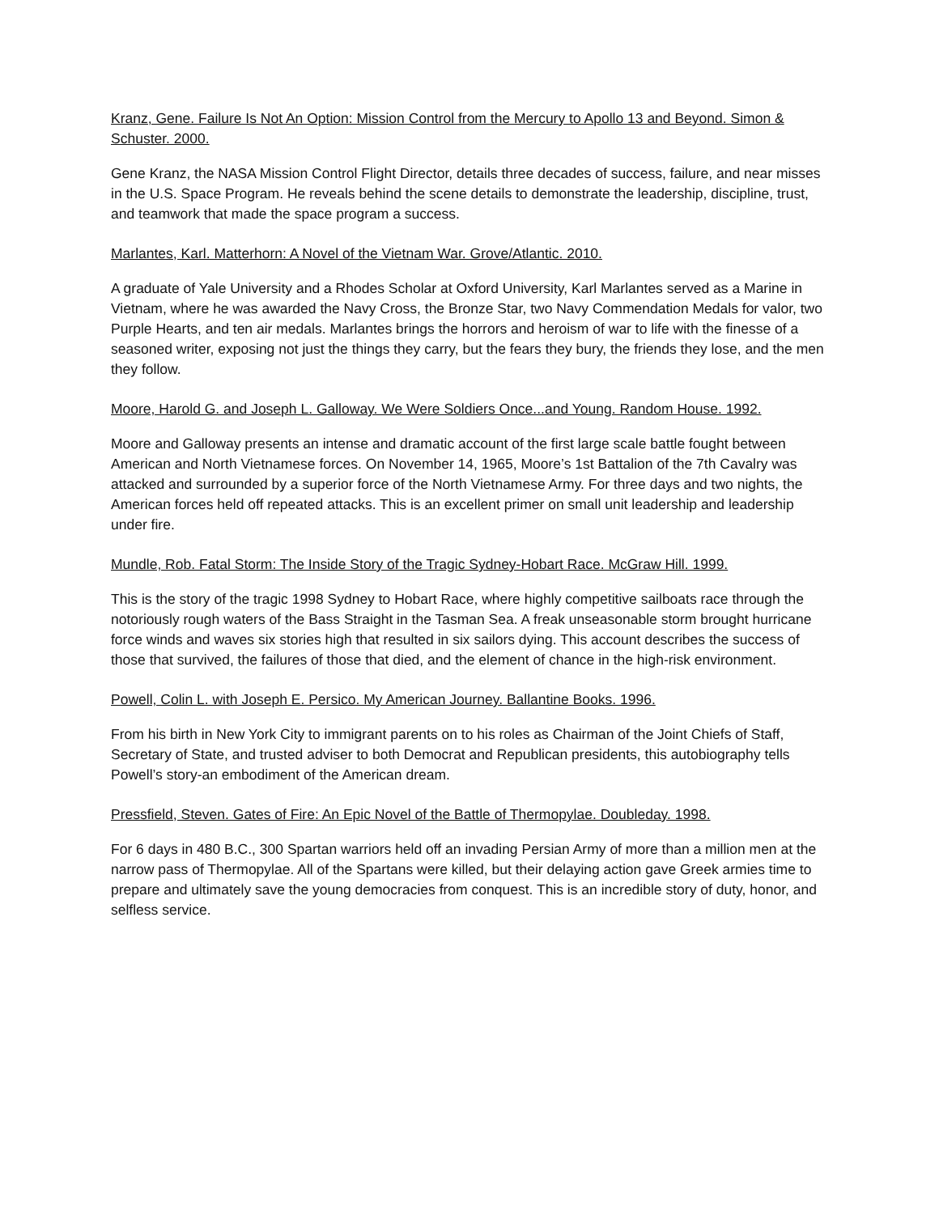Kranz, Gene. Failure Is Not An Option: Mission Control from the Mercury to Apollo 13 and Beyond. Simon & Schuster. 2000.
Gene Kranz, the NASA Mission Control Flight Director, details three decades of success, failure, and near misses in the U.S. Space Program. He reveals behind the scene details to demonstrate the leadership, discipline, trust, and teamwork that made the space program a success.
Marlantes, Karl. Matterhorn: A Novel of the Vietnam War. Grove/Atlantic. 2010.
A graduate of Yale University and a Rhodes Scholar at Oxford University, Karl Marlantes served as a Marine in Vietnam, where he was awarded the Navy Cross, the Bronze Star, two Navy Commendation Medals for valor, two Purple Hearts, and ten air medals. Marlantes brings the horrors and heroism of war to life with the finesse of a seasoned writer, exposing not just the things they carry, but the fears they bury, the friends they lose, and the men they follow.
Moore, Harold G. and Joseph L. Galloway. We Were Soldiers Once...and Young. Random House. 1992.
Moore and Galloway presents an intense and dramatic account of the first large scale battle fought between American and North Vietnamese forces. On November 14, 1965, Moore’s 1st Battalion of the 7th Cavalry was attacked and surrounded by a superior force of the North Vietnamese Army. For three days and two nights, the American forces held off repeated attacks. This is an excellent primer on small unit leadership and leadership under fire.
Mundle, Rob. Fatal Storm: The Inside Story of the Tragic Sydney-Hobart Race. McGraw Hill. 1999.
This is the story of the tragic 1998 Sydney to Hobart Race, where highly competitive sailboats race through the notoriously rough waters of the Bass Straight in the Tasman Sea. A freak unseasonable storm brought hurricane force winds and waves six stories high that resulted in six sailors dying. This account describes the success of those that survived, the failures of those that died, and the element of chance in the high-risk environment.
Powell, Colin L. with Joseph E. Persico. My American Journey. Ballantine Books. 1996.
From his birth in New York City to immigrant parents on to his roles as Chairman of the Joint Chiefs of Staff, Secretary of State, and trusted adviser to both Democrat and Republican presidents, this autobiography tells Powell’s story-an embodiment of the American dream.
Pressfield, Steven. Gates of Fire: An Epic Novel of the Battle of Thermopylae. Doubleday. 1998.
For 6 days in 480 B.C., 300 Spartan warriors held off an invading Persian Army of more than a million men at the narrow pass of Thermopylae. All of the Spartans were killed, but their delaying action gave Greek armies time to prepare and ultimately save the young democracies from conquest. This is an incredible story of duty, honor, and selfless service.